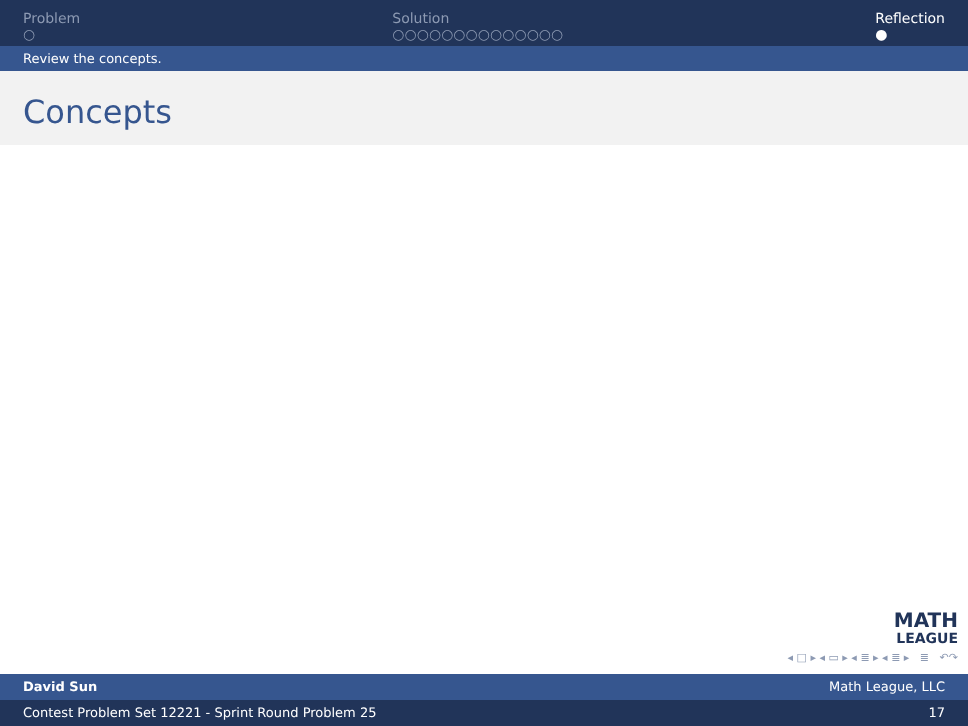Problem
○
Solution
○○○○○○○○○○○○○○
Reflection
●
Review the concepts.
Concepts
MATH
LEAGUE
◂ □ ▸ ◂ ▭ ▸ ◂ ≣ ▸ ◂ ≣ ▸ ≣ ↶↷
David Sun Math League, LLC
Contest Problem Set 12221 - Sprint Round Problem 25 17